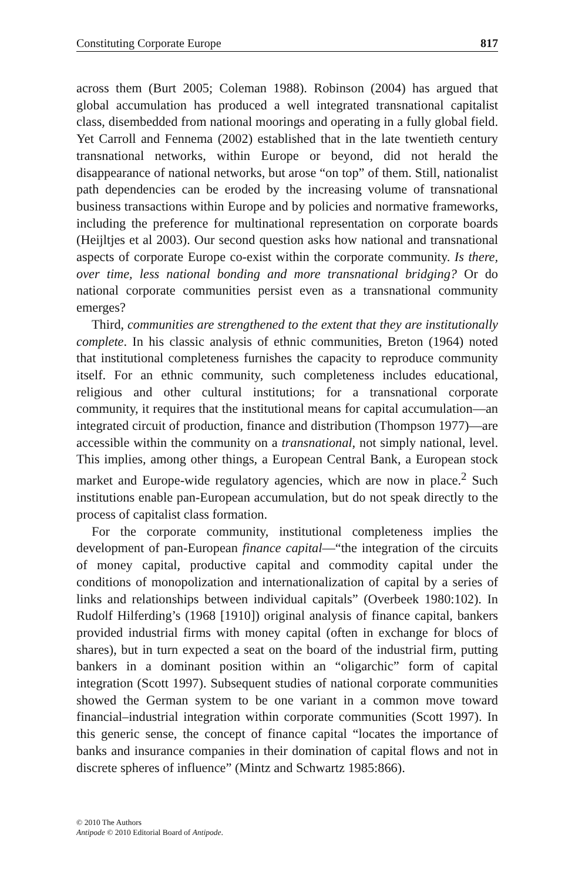Constituting Corporate Europe 817
across them (Burt 2005; Coleman 1988). Robinson (2004) has argued that global accumulation has produced a well integrated transnational capitalist class, disembedded from national moorings and operating in a fully global field. Yet Carroll and Fennema (2002) established that in the late twentieth century transnational networks, within Europe or beyond, did not herald the disappearance of national networks, but arose “on top” of them. Still, nationalist path dependencies can be eroded by the increasing volume of transnational business transactions within Europe and by policies and normative frameworks, including the preference for multinational representation on corporate boards (Heijltjes et al 2003). Our second question asks how national and transnational aspects of corporate Europe co-exist within the corporate community. Is there, over time, less national bonding and more transnational bridging? Or do national corporate communities persist even as a transnational community emerges?
Third, communities are strengthened to the extent that they are institutionally complete. In his classic analysis of ethnic communities, Breton (1964) noted that institutional completeness furnishes the capacity to reproduce community itself. For an ethnic community, such completeness includes educational, religious and other cultural institutions; for a transnational corporate community, it requires that the institutional means for capital accumulation—an integrated circuit of production, finance and distribution (Thompson 1977)—are accessible within the community on a transnational, not simply national, level. This implies, among other things, a European Central Bank, a European stock market and Europe-wide regulatory agencies, which are now in place.<sup>2</sup> Such institutions enable pan-European accumulation, but do not speak directly to the process of capitalist class formation.
For the corporate community, institutional completeness implies the development of pan-European finance capital—“the integration of the circuits of money capital, productive capital and commodity capital under the conditions of monopolization and internationalization of capital by a series of links and relationships between individual capitals” (Overbeek 1980:102). In Rudolf Hilferding’s (1968 [1910]) original analysis of finance capital, bankers provided industrial firms with money capital (often in exchange for blocs of shares), but in turn expected a seat on the board of the industrial firm, putting bankers in a dominant position within an “oligarchic” form of capital integration (Scott 1997). Subsequent studies of national corporate communities showed the German system to be one variant in a common move toward financial–industrial integration within corporate communities (Scott 1997). In this generic sense, the concept of finance capital “locates the importance of banks and insurance companies in their domination of capital flows and not in discrete spheres of influence” (Mintz and Schwartz 1985:866).
© 2010 The Authors
Antipode © 2010 Editorial Board of Antipode.